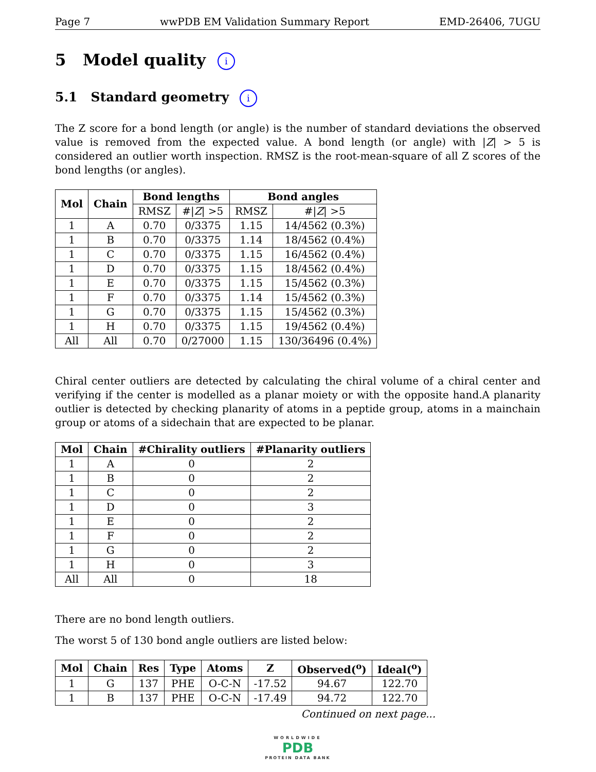Page 7 wwPDB EM Validation Summary Report EMD-26406, 7UGU
5 Model quality i
5.1 Standard geometry i
The Z score for a bond length (or angle) is the number of standard deviations the observed value is removed from the expected value. A bond length (or angle) with |Z| > 5 is considered an outlier worth inspection. RMSZ is the root-mean-square of all Z scores of the bond lengths (or angles).
| Mol | Chain | Bond lengths | | Bond angles | |
| --- | --- | --- | --- | --- | --- |
| | | RMSZ | #/ Z / >5 | RMSZ | #/ Z / >5 |
| 1 | A | 0.70 | 0/3375 | 1.15 | 14/4562 (0.3%) |
| 1 | B | 0.70 | 0/3375 | 1.14 | 18/4562 (0.4%) |
| 1 | C | 0.70 | 0/3375 | 1.15 | 16/4562 (0.4%) |
| 1 | D | 0.70 | 0/3375 | 1.15 | 18/4562 (0.4%) |
| 1 | E | 0.70 | 0/3375 | 1.15 | 15/4562 (0.3%) |
| 1 | F | 0.70 | 0/3375 | 1.14 | 15/4562 (0.3%) |
| 1 | G | 0.70 | 0/3375 | 1.15 | 15/4562 (0.3%) |
| 1 | H | 0.70 | 0/3375 | 1.15 | 19/4562 (0.4%) |
| All | All | 0.70 | 0/27000 | 1.15 | 130/36496 (0.4%) |
Chiral center outliers are detected by calculating the chiral volume of a chiral center and verifying if the center is modelled as a planar moiety or with the opposite hand.A planarity outlier is detected by checking planarity of atoms in a peptide group, atoms in a mainchain group or atoms of a sidechain that are expected to be planar.
| Mol | Chain | #Chirality outliers | #Planarity outliers |
| --- | --- | --- | --- |
| 1 | A | 0 | 2 |
| 1 | B | 0 | 2 |
| 1 | C | 0 | 2 |
| 1 | D | 0 | 3 |
| 1 | E | 0 | 2 |
| 1 | F | 0 | 2 |
| 1 | G | 0 | 2 |
| 1 | H | 0 | 3 |
| All | All | 0 | 18 |
There are no bond length outliers.
The worst 5 of 130 bond angle outliers are listed below:
| Mol | Chain | Res | Type | Atoms | Z | Observed(<sup>o</sup>) | Ideal(<sup>o</sup>) |
| --- | --- | --- | --- | --- | --- | --- | --- |
| 1 | G | 137 | PHE | O-C-N | -17.52 | 94.67 | 122.70 |
| 1 | B | 137 | PHE | O-C-N | -17.49 | 94.72 | 122.70 |
Continued on next page...
WORLDWIDE
PDB
PROTEIN DATA BANK